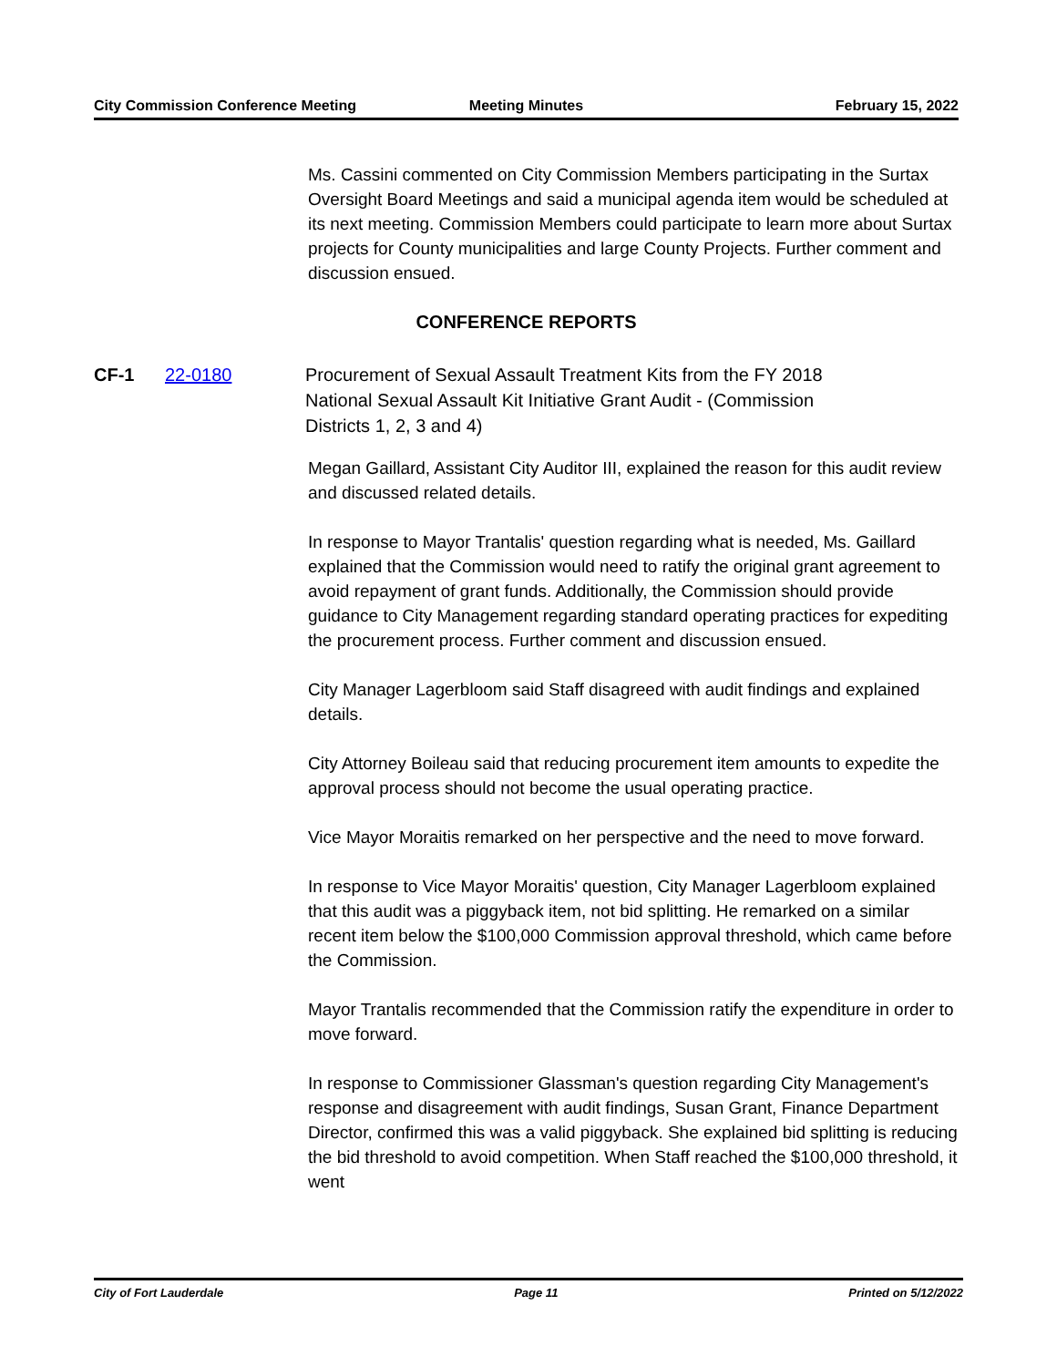City Commission Conference Meeting
Meeting Minutes February 15, 2022
Ms. Cassini commented on City Commission Members participating in the Surtax Oversight Board Meetings and said a municipal agenda item would be scheduled at its next meeting. Commission Members could participate to learn more about Surtax projects for County municipalities and large County Projects. Further comment and discussion ensued.
CONFERENCE REPORTS
CF-1 22-0180 Procurement of Sexual Assault Treatment Kits from the FY 2018 National Sexual Assault Kit Initiative Grant Audit - (Commission Districts 1, 2, 3 and 4)
Megan Gaillard, Assistant City Auditor III, explained the reason for this audit review and discussed related details.
In response to Mayor Trantalis' question regarding what is needed, Ms. Gaillard explained that the Commission would need to ratify the original grant agreement to avoid repayment of grant funds. Additionally, the Commission should provide guidance to City Management regarding standard operating practices for expediting the procurement process. Further comment and discussion ensued.
City Manager Lagerbloom said Staff disagreed with audit findings and explained details.
City Attorney Boileau said that reducing procurement item amounts to expedite the approval process should not become the usual operating practice.
Vice Mayor Moraitis remarked on her perspective and the need to move forward.
In response to Vice Mayor Moraitis' question, City Manager Lagerbloom explained that this audit was a piggyback item, not bid splitting. He remarked on a similar recent item below the $100,000 Commission approval threshold, which came before the Commission.
Mayor Trantalis recommended that the Commission ratify the expenditure in order to move forward.
In response to Commissioner Glassman's question regarding City Management's response and disagreement with audit findings, Susan Grant, Finance Department Director, confirmed this was a valid piggyback. She explained bid splitting is reducing the bid threshold to avoid competition. When Staff reached the $100,000 threshold, it went
City of Fort Lauderdale Page 11 Printed on 5/12/2022